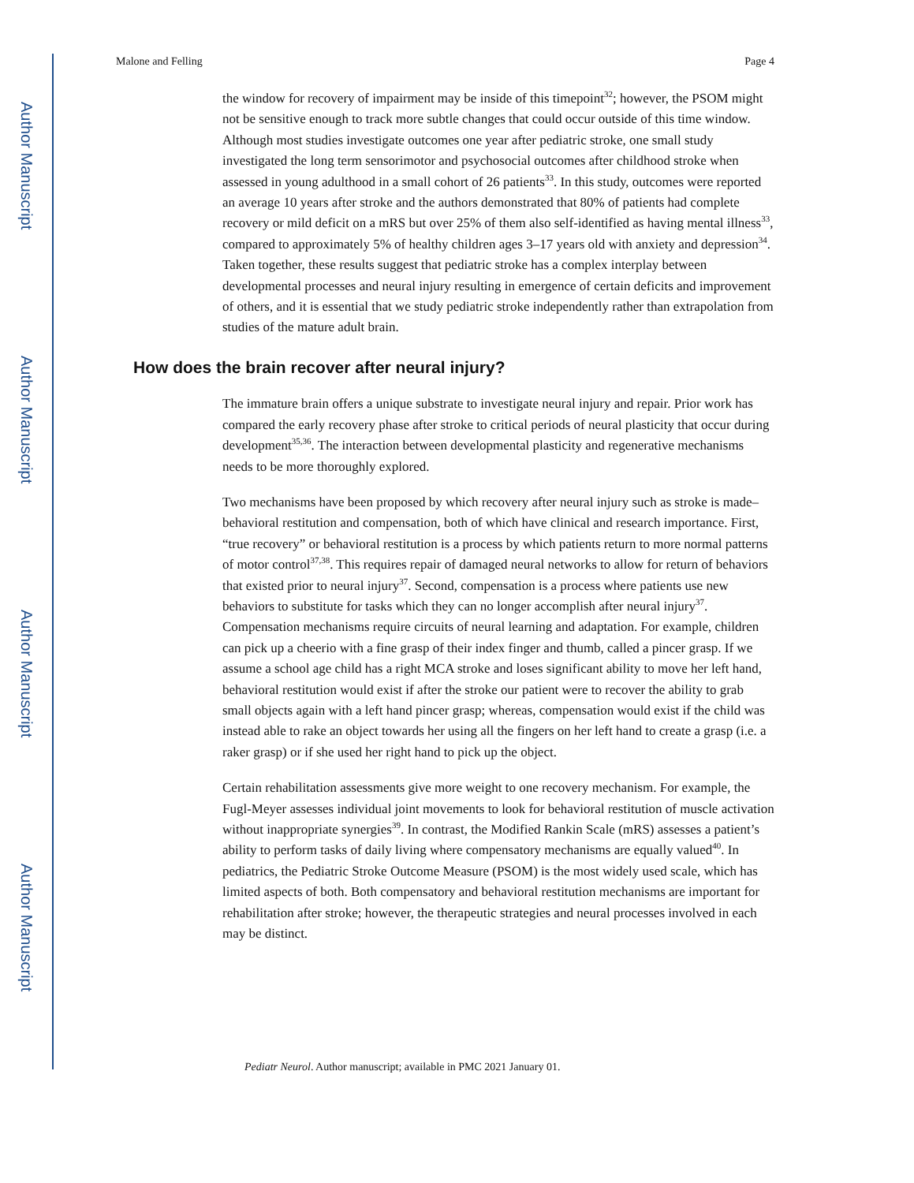Author Manuscript
Author Manuscript
Author Manuscript
Author Manuscript
Malone and Felling Page 4
the window for recovery of impairment may be inside of this timepoint<sup>32</sup>; however, the PSOM might not be sensitive enough to track more subtle changes that could occur outside of this time window. Although most studies investigate outcomes one year after pediatric stroke, one small study investigated the long term sensorimotor and psychosocial outcomes after childhood stroke when assessed in young adulthood in a small cohort of 26 patients<sup>33</sup>. In this study, outcomes were reported an average 10 years after stroke and the authors demonstrated that 80% of patients had complete recovery or mild deficit on a mRS but over 25% of them also self-identified as having mental illness<sup>33</sup>, compared to approximately 5% of healthy children ages 3–17 years old with anxiety and depression<sup>34</sup>. Taken together, these results suggest that pediatric stroke has a complex interplay between developmental processes and neural injury resulting in emergence of certain deficits and improvement of others, and it is essential that we study pediatric stroke independently rather than extrapolation from studies of the mature adult brain.
How does the brain recover after neural injury?
The immature brain offers a unique substrate to investigate neural injury and repair. Prior work has compared the early recovery phase after stroke to critical periods of neural plasticity that occur during development<sup>35,36</sup>. The interaction between developmental plasticity and regenerative mechanisms needs to be more thoroughly explored.
Two mechanisms have been proposed by which recovery after neural injury such as stroke is made– behavioral restitution and compensation, both of which have clinical and research importance. First, “true recovery” or behavioral restitution is a process by which patients return to more normal patterns of motor control<sup>37,38</sup>. This requires repair of damaged neural networks to allow for return of behaviors that existed prior to neural injury<sup>37</sup>. Second, compensation is a process where patients use new behaviors to substitute for tasks which they can no longer accomplish after neural injury<sup>37</sup>. Compensation mechanisms require circuits of neural learning and adaptation. For example, children can pick up a cheerio with a fine grasp of their index finger and thumb, called a pincer grasp. If we assume a school age child has a right MCA stroke and loses significant ability to move her left hand, behavioral restitution would exist if after the stroke our patient were to recover the ability to grab small objects again with a left hand pincer grasp; whereas, compensation would exist if the child was instead able to rake an object towards her using all the fingers on her left hand to create a grasp (i.e. a raker grasp) or if she used her right hand to pick up the object.
Certain rehabilitation assessments give more weight to one recovery mechanism. For example, the Fugl-Meyer assesses individual joint movements to look for behavioral restitution of muscle activation without inappropriate synergies<sup>39</sup>. In contrast, the Modified Rankin Scale (mRS) assesses a patient’s ability to perform tasks of daily living where compensatory mechanisms are equally valued<sup>40</sup>. In pediatrics, the Pediatric Stroke Outcome Measure (PSOM) is the most widely used scale, which has limited aspects of both. Both compensatory and behavioral restitution mechanisms are important for rehabilitation after stroke; however, the therapeutic strategies and neural processes involved in each may be distinct.
Pediatr Neurol. Author manuscript; available in PMC 2021 January 01.